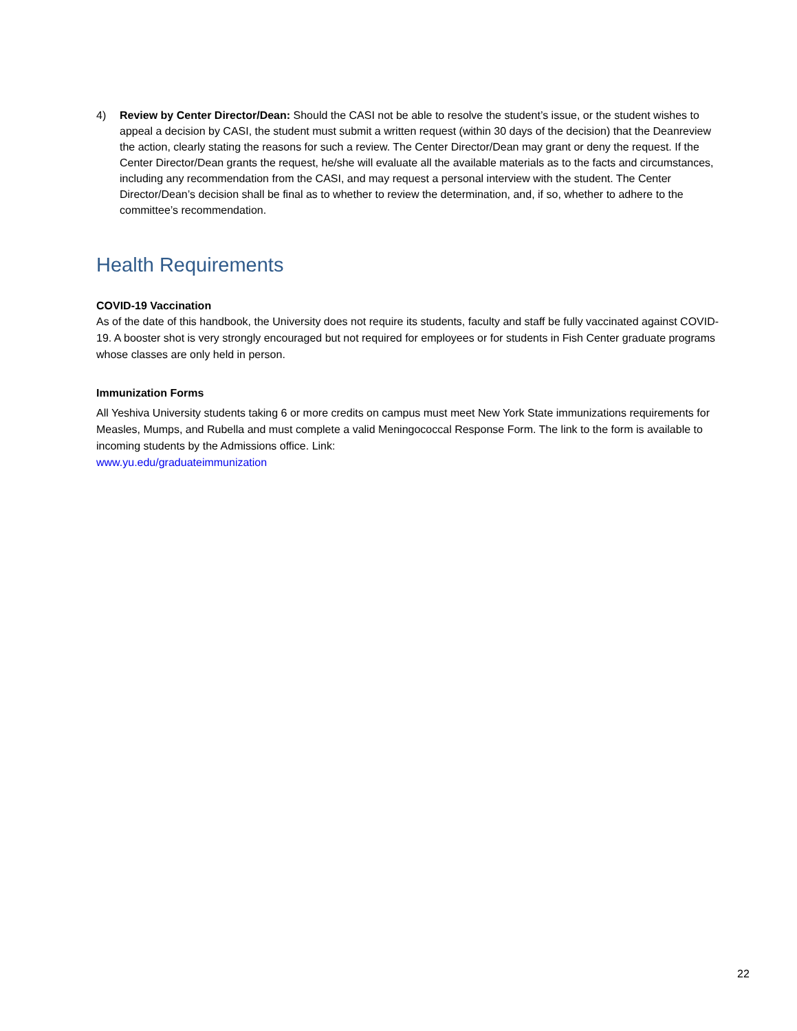4) Review by Center Director/Dean: Should the CASI not be able to resolve the student’s issue, or the student wishes to appeal a decision by CASI, the student must submit a written request (within 30 days of the decision) that the Deanreview the action, clearly stating the reasons for such a review. The Center Director/Dean may grant or deny the request. If the Center Director/Dean grants the request, he/she will evaluate all the available materials as to the facts and circumstances, including any recommendation from the CASI, and may request a personal interview with the student. The Center Director/Dean’s decision shall be final as to whether to review the determination, and, if so, whether to adhere to the committee’s recommendation.
Health Requirements
COVID-19 Vaccination
As of the date of this handbook, the University does not require its students, faculty and staff be fully vaccinated against COVID-19. A booster shot is very strongly encouraged but not required for employees or for students in Fish Center graduate programs whose classes are only held in person.
Immunization Forms
All Yeshiva University students taking 6 or more credits on campus must meet New York State immunizations requirements for Measles, Mumps, and Rubella and must complete a valid Meningococcal Response Form. The link to the form is available to incoming students by the Admissions office. Link:
www.yu.edu/graduateimmunization
22